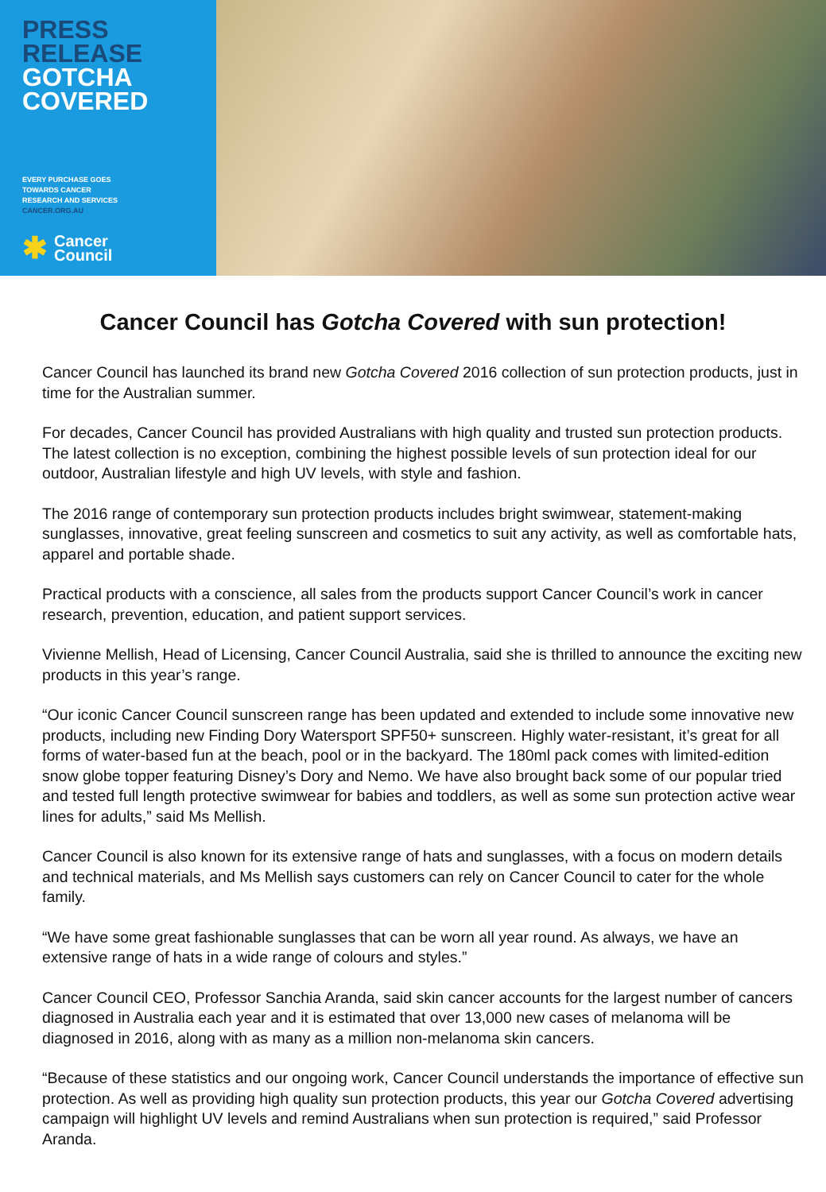PRESS
RELEASE
GOTCHA
COVERED
EVERY PURCHASE GOES
TOWARDS CANCER
RESEARCH AND SERVICES
CANCER.ORG.AU
✱ Cancer
Council
Cancer Council has Gotcha Covered with sun protection!
Cancer Council has launched its brand new Gotcha Covered 2016 collection of sun protection products, just in time for the Australian summer.
For decades, Cancer Council has provided Australians with high quality and trusted sun protection products. The latest collection is no exception, combining the highest possible levels of sun protection ideal for our outdoor, Australian lifestyle and high UV levels, with style and fashion.
The 2016 range of contemporary sun protection products includes bright swimwear, statement-making sunglasses, innovative, great feeling sunscreen and cosmetics to suit any activity, as well as comfortable hats, apparel and portable shade.
Practical products with a conscience, all sales from the products support Cancer Council’s work in cancer research, prevention, education, and patient support services.
Vivienne Mellish, Head of Licensing, Cancer Council Australia, said she is thrilled to announce the exciting new products in this year’s range.
“Our iconic Cancer Council sunscreen range has been updated and extended to include some innovative new products, including new Finding Dory Watersport SPF50+ sunscreen. Highly water-resistant, it’s great for all forms of water-based fun at the beach, pool or in the backyard. The 180ml pack comes with limited-edition snow globe topper featuring Disney’s Dory and Nemo. We have also brought back some of our popular tried and tested full length protective swimwear for babies and toddlers, as well as some sun protection active wear lines for adults,” said Ms Mellish.
Cancer Council is also known for its extensive range of hats and sunglasses, with a focus on modern details and technical materials, and Ms Mellish says customers can rely on Cancer Council to cater for the whole family.
“We have some great fashionable sunglasses that can be worn all year round. As always, we have an extensive range of hats in a wide range of colours and styles.”
Cancer Council CEO, Professor Sanchia Aranda, said skin cancer accounts for the largest number of cancers diagnosed in Australia each year and it is estimated that over 13,000 new cases of melanoma will be diagnosed in 2016, along with as many as a million non-melanoma skin cancers.
“Because of these statistics and our ongoing work, Cancer Council understands the importance of effective sun protection. As well as providing high quality sun protection products, this year our Gotcha Covered advertising campaign will highlight UV levels and remind Australians when sun protection is required,” said Professor Aranda.